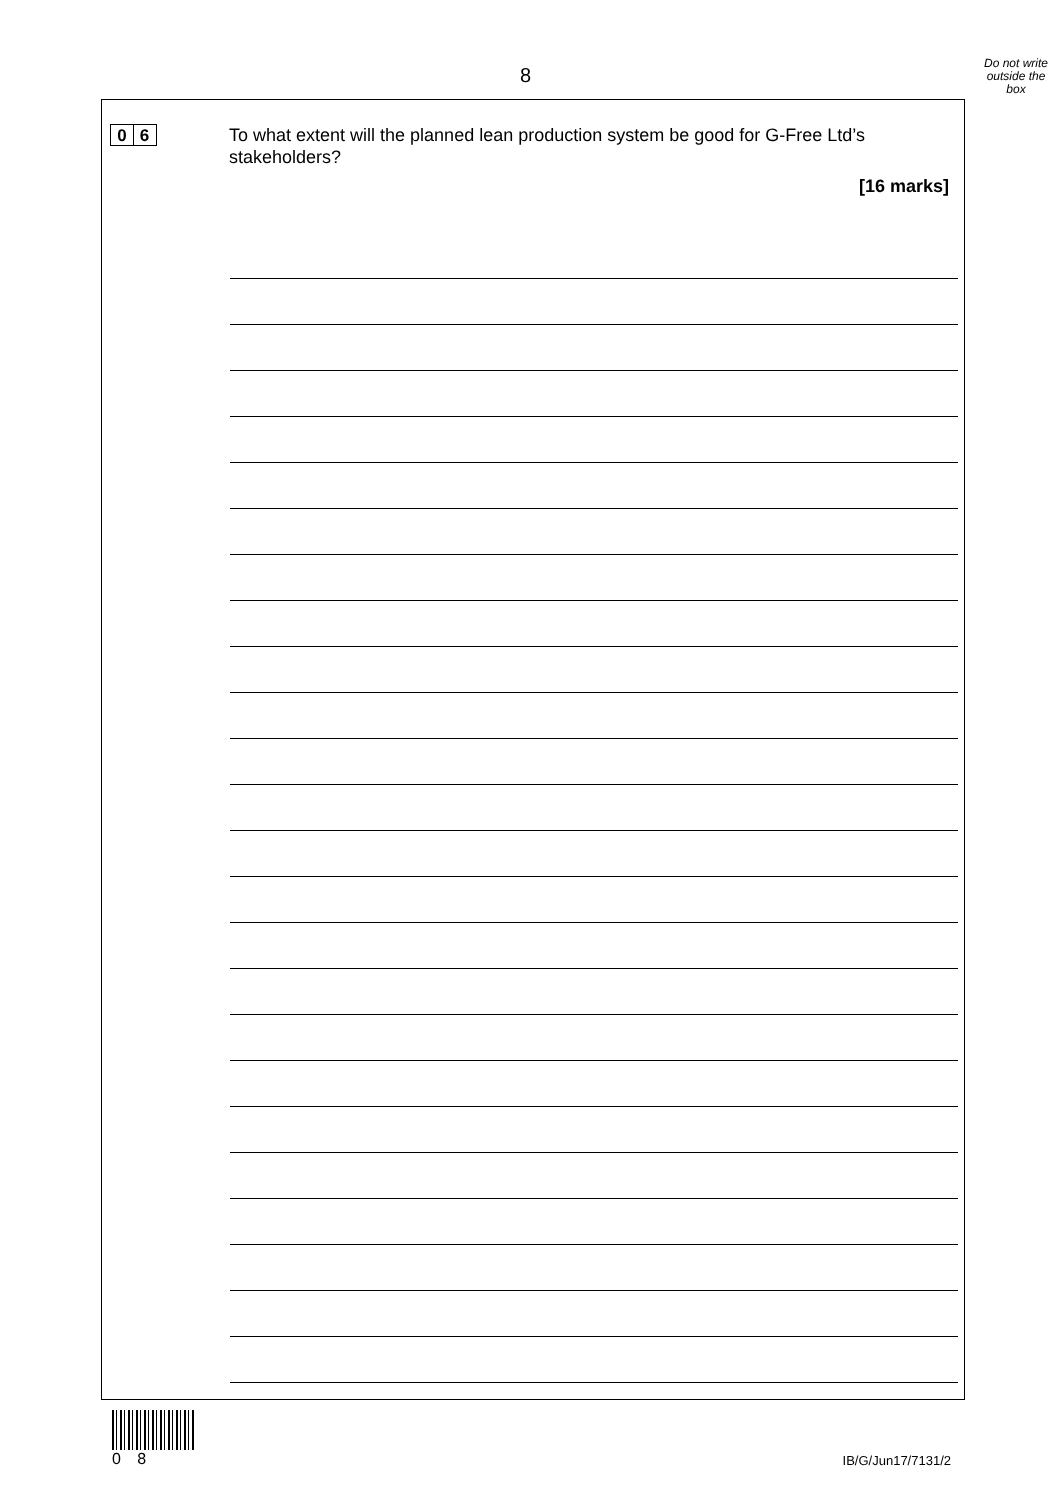8
Do not write
outside the
box
0 6
To what extent will the planned lean production system be good for G-Free Ltd’s stakeholders?
[16 marks]
0 8
IB/G/Jun17/7131/2